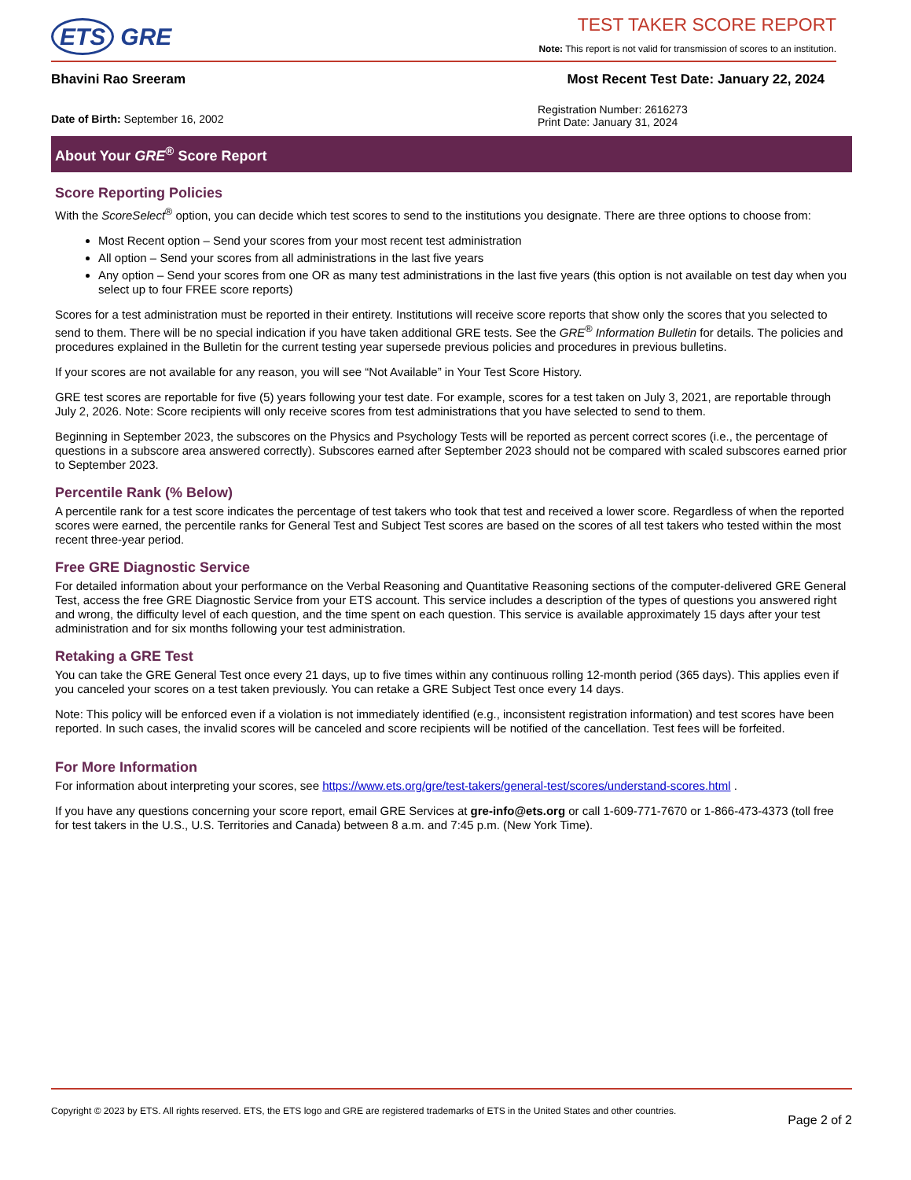ETS GRE
TEST TAKER SCORE REPORT
Note: This report is not valid for transmission of scores to an institution.
Bhavini Rao Sreeram Most Recent Test Date: January 22, 2024
Date of Birth: September 16, 2002
Registration Number: 2616273
Print Date: January 31, 2024
About Your GRE<sup>®</sup> Score Report
Score Reporting Policies
With the ScoreSelect<sup>®</sup> option, you can decide which test scores to send to the institutions you designate. There are three options to choose from:
Most Recent option – Send your scores from your most recent test administration
All option – Send your scores from all administrations in the last five years
Any option – Send your scores from one OR as many test administrations in the last five years (this option is not available on test day when you select up to four FREE score reports)
Scores for a test administration must be reported in their entirety. Institutions will receive score reports that show only the scores that you selected to send to them. There will be no special indication if you have taken additional GRE tests. See the GRE<sup>®</sup> Information Bulletin for details. The policies and procedures explained in the Bulletin for the current testing year supersede previous policies and procedures in previous bulletins.
If your scores are not available for any reason, you will see “Not Available” in Your Test Score History.
GRE test scores are reportable for five (5) years following your test date. For example, scores for a test taken on July 3, 2021, are reportable through July 2, 2026. Note: Score recipients will only receive scores from test administrations that you have selected to send to them.
Beginning in September 2023, the subscores on the Physics and Psychology Tests will be reported as percent correct scores (i.e., the percentage of questions in a subscore area answered correctly). Subscores earned after September 2023 should not be compared with scaled subscores earned prior to September 2023.
Percentile Rank (% Below)
A percentile rank for a test score indicates the percentage of test takers who took that test and received a lower score. Regardless of when the reported scores were earned, the percentile ranks for General Test and Subject Test scores are based on the scores of all test takers who tested within the most recent three-year period.
Free GRE Diagnostic Service
For detailed information about your performance on the Verbal Reasoning and Quantitative Reasoning sections of the computer-delivered GRE General Test, access the free GRE Diagnostic Service from your ETS account. This service includes a description of the types of questions you answered right and wrong, the difficulty level of each question, and the time spent on each question. This service is available approximately 15 days after your test administration and for six months following your test administration.
Retaking a GRE Test
You can take the GRE General Test once every 21 days, up to five times within any continuous rolling 12-month period (365 days). This applies even if you canceled your scores on a test taken previously. You can retake a GRE Subject Test once every 14 days.
Note: This policy will be enforced even if a violation is not immediately identified (e.g., inconsistent registration information) and test scores have been reported. In such cases, the invalid scores will be canceled and score recipients will be notified of the cancellation. Test fees will be forfeited.
For More Information
For information about interpreting your scores, see https://www.ets.org/gre/test-takers/general-test/scores/understand-scores.html .
If you have any questions concerning your score report, email GRE Services at gre-info@ets.org or call 1-609-771-7670 or 1-866-473-4373 (toll free for test takers in the U.S., U.S. Territories and Canada) between 8 a.m. and 7:45 p.m. (New York Time).
Copyright © 2023 by ETS. All rights reserved. ETS, the ETS logo and GRE are registered trademarks of ETS in the United States and other countries. Page 2 of 2